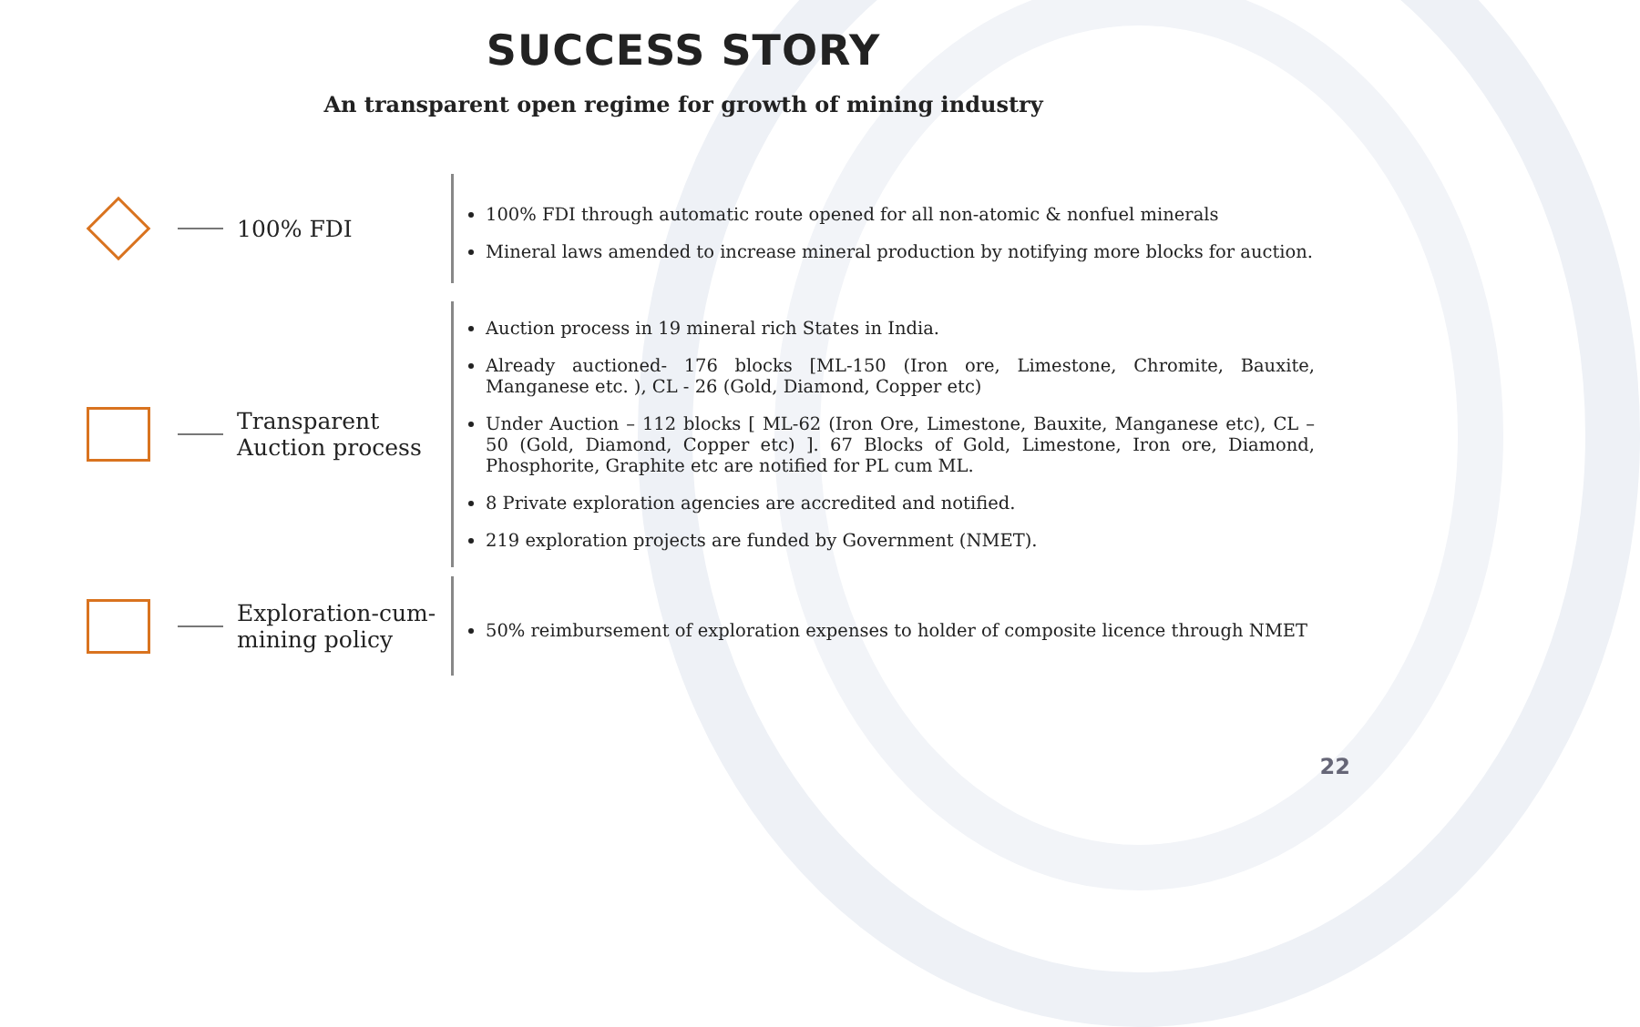SUCCESS STORY
An transparent open regime for growth of mining industry
100% FDI
100% FDI through automatic route opened for all non-atomic & nonfuel minerals
Mineral laws amended to increase mineral production by notifying more blocks for auction.
Transparent
Auction process
Auction process in 19 mineral rich States in India.
Already auctioned- 176 blocks [ML-150 (Iron ore, Limestone, Chromite, Bauxite, Manganese etc. ), CL - 26 (Gold, Diamond, Copper etc)
Under Auction – 112 blocks [ ML-62 (Iron Ore, Limestone, Bauxite, Manganese etc), CL – 50 (Gold, Diamond, Copper etc) ]. 67 Blocks of Gold, Limestone, Iron ore, Diamond, Phosphorite, Graphite etc are notified for PL cum ML.
8 Private exploration agencies are accredited and notified.
219 exploration projects are funded by Government (NMET).
Exploration-cum-
mining policy
50% reimbursement of exploration expenses to holder of composite licence through NMET
22